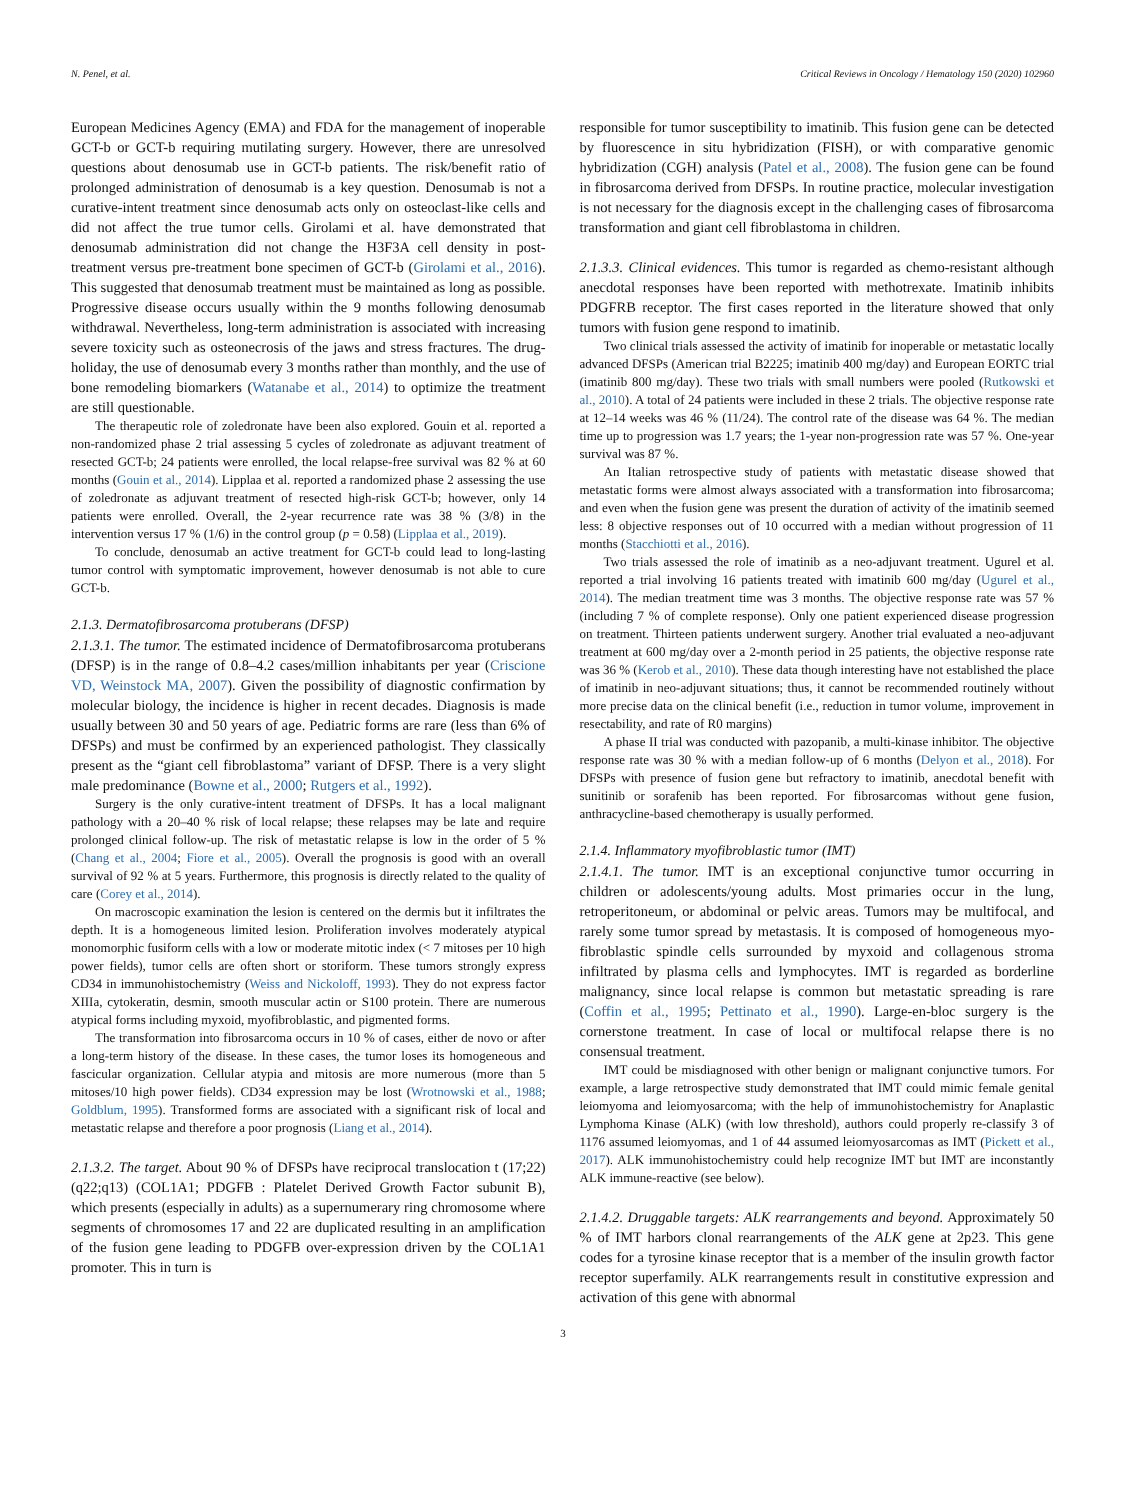N. Penel, et al. Critical Reviews in Oncology / Hematology 150 (2020) 102960
European Medicines Agency (EMA) and FDA for the management of inoperable GCT-b or GCT-b requiring mutilating surgery. However, there are unresolved questions about denosumab use in GCT-b patients. The risk/benefit ratio of prolonged administration of denosumab is a key question. Denosumab is not a curative-intent treatment since denosumab acts only on osteoclast-like cells and did not affect the true tumor cells. Girolami et al. have demonstrated that denosumab administration did not change the H3F3A cell density in post-treatment versus pre-treatment bone specimen of GCT-b (Girolami et al., 2016). This suggested that denosumab treatment must be maintained as long as possible. Progressive disease occurs usually within the 9 months following denosumab withdrawal. Nevertheless, long-term administration is associated with increasing severe toxicity such as osteonecrosis of the jaws and stress fractures. The drug-holiday, the use of denosumab every 3 months rather than monthly, and the use of bone remodeling biomarkers (Watanabe et al., 2014) to optimize the treatment are still questionable.
The therapeutic role of zoledronate have been also explored. Gouin et al. reported a non-randomized phase 2 trial assessing 5 cycles of zoledronate as adjuvant treatment of resected GCT-b; 24 patients were enrolled, the local relapse-free survival was 82 % at 60 months (Gouin et al., 2014). Lipplaa et al. reported a randomized phase 2 assessing the use of zoledronate as adjuvant treatment of resected high-risk GCT-b; however, only 14 patients were enrolled. Overall, the 2-year recurrence rate was 38 % (3/8) in the intervention versus 17 % (1/6) in the control group (p = 0.58) (Lipplaa et al., 2019).
To conclude, denosumab an active treatment for GCT-b could lead to long-lasting tumor control with symptomatic improvement, however denosumab is not able to cure GCT-b.
2.1.3. Dermatofibrosarcoma protuberans (DFSP)
2.1.3.1. The tumor. The estimated incidence of Dermatofibrosarcoma protuberans (DFSP) is in the range of 0.8–4.2 cases/million inhabitants per year (Criscione VD, Weinstock MA, 2007). Given the possibility of diagnostic confirmation by molecular biology, the incidence is higher in recent decades. Diagnosis is made usually between 30 and 50 years of age. Pediatric forms are rare (less than 6% of DFSPs) and must be confirmed by an experienced pathologist. They classically present as the “giant cell fibroblastoma” variant of DFSP. There is a very slight male predominance (Bowne et al., 2000; Rutgers et al., 1992).
Surgery is the only curative-intent treatment of DFSPs. It has a local malignant pathology with a 20–40 % risk of local relapse; these relapses may be late and require prolonged clinical follow-up. The risk of metastatic relapse is low in the order of 5 % (Chang et al., 2004; Fiore et al., 2005). Overall the prognosis is good with an overall survival of 92 % at 5 years. Furthermore, this prognosis is directly related to the quality of care (Corey et al., 2014).
On macroscopic examination the lesion is centered on the dermis but it infiltrates the depth. It is a homogeneous limited lesion. Proliferation involves moderately atypical monomorphic fusiform cells with a low or moderate mitotic index (< 7 mitoses per 10 high power fields), tumor cells are often short or storiform. These tumors strongly express CD34 in immunohistochemistry (Weiss and Nickoloff, 1993). They do not express factor XIIIa, cytokeratin, desmin, smooth muscular actin or S100 protein. There are numerous atypical forms including myxoid, myofibroblastic, and pigmented forms.
The transformation into fibrosarcoma occurs in 10 % of cases, either de novo or after a long-term history of the disease. In these cases, the tumor loses its homogeneous and fascicular organization. Cellular atypia and mitosis are more numerous (more than 5 mitoses/10 high power fields). CD34 expression may be lost (Wrotnowski et al., 1988; Goldblum, 1995). Transformed forms are associated with a significant risk of local and metastatic relapse and therefore a poor prognosis (Liang et al., 2014).
2.1.3.2. The target. About 90 % of DFSPs have reciprocal translocation t (17;22) (q22;q13) (COL1A1; PDGFB : Platelet Derived Growth Factor subunit B), which presents (especially in adults) as a supernumerary ring chromosome where segments of chromosomes 17 and 22 are duplicated resulting in an amplification of the fusion gene leading to PDGFB over-expression driven by the COL1A1 promoter. This in turn is
responsible for tumor susceptibility to imatinib. This fusion gene can be detected by fluorescence in situ hybridization (FISH), or with comparative genomic hybridization (CGH) analysis (Patel et al., 2008). The fusion gene can be found in fibrosarcoma derived from DFSPs. In routine practice, molecular investigation is not necessary for the diagnosis except in the challenging cases of fibrosarcoma transformation and giant cell fibroblastoma in children.
2.1.3.3. Clinical evidences. This tumor is regarded as chemo-resistant although anecdotal responses have been reported with methotrexate. Imatinib inhibits PDGFRB receptor. The first cases reported in the literature showed that only tumors with fusion gene respond to imatinib.
Two clinical trials assessed the activity of imatinib for inoperable or metastatic locally advanced DFSPs (American trial B2225; imatinib 400 mg/day) and European EORTC trial (imatinib 800 mg/day). These two trials with small numbers were pooled (Rutkowski et al., 2010). A total of 24 patients were included in these 2 trials. The objective response rate at 12–14 weeks was 46 % (11/24). The control rate of the disease was 64 %. The median time up to progression was 1.7 years; the 1-year non-progression rate was 57 %. One-year survival was 87 %.
An Italian retrospective study of patients with metastatic disease showed that metastatic forms were almost always associated with a transformation into fibrosarcoma; and even when the fusion gene was present the duration of activity of the imatinib seemed less: 8 objective responses out of 10 occurred with a median without progression of 11 months (Stacchiotti et al., 2016).
Two trials assessed the role of imatinib as a neo-adjuvant treatment. Ugurel et al. reported a trial involving 16 patients treated with imatinib 600 mg/day (Ugurel et al., 2014). The median treatment time was 3 months. The objective response rate was 57 % (including 7 % of complete response). Only one patient experienced disease progression on treatment. Thirteen patients underwent surgery. Another trial evaluated a neo-adjuvant treatment at 600 mg/day over a 2-month period in 25 patients, the objective response rate was 36 % (Kerob et al., 2010). These data though interesting have not established the place of imatinib in neo-adjuvant situations; thus, it cannot be recommended routinely without more precise data on the clinical benefit (i.e., reduction in tumor volume, improvement in resectability, and rate of R0 margins)
A phase II trial was conducted with pazopanib, a multi-kinase inhibitor. The objective response rate was 30 % with a median follow-up of 6 months (Delyon et al., 2018). For DFSPs with presence of fusion gene but refractory to imatinib, anecdotal benefit with sunitinib or sorafenib has been reported. For fibrosarcomas without gene fusion, anthracycline-based chemotherapy is usually performed.
2.1.4. Inflammatory myofibroblastic tumor (IMT)
2.1.4.1. The tumor. IMT is an exceptional conjunctive tumor occurring in children or adolescents/young adults. Most primaries occur in the lung, retroperitoneum, or abdominal or pelvic areas. Tumors may be multifocal, and rarely some tumor spread by metastasis. It is composed of homogeneous myo-fibroblastic spindle cells surrounded by myxoid and collagenous stroma infiltrated by plasma cells and lymphocytes. IMT is regarded as borderline malignancy, since local relapse is common but metastatic spreading is rare (Coffin et al., 1995; Pettinato et al., 1990). Large-en-bloc surgery is the cornerstone treatment. In case of local or multifocal relapse there is no consensual treatment.
IMT could be misdiagnosed with other benign or malignant conjunctive tumors. For example, a large retrospective study demonstrated that IMT could mimic female genital leiomyoma and leiomyosarcoma; with the help of immunohistochemistry for Anaplastic Lymphoma Kinase (ALK) (with low threshold), authors could properly re-classify 3 of 1176 assumed leiomyomas, and 1 of 44 assumed leiomyosarcomas as IMT (Pickett et al., 2017). ALK immunohistochemistry could help recognize IMT but IMT are inconstantly ALK immune-reactive (see below).
2.1.4.2. Druggable targets: ALK rearrangements and beyond. Approximately 50 % of IMT harbors clonal rearrangements of the ALK gene at 2p23. This gene codes for a tyrosine kinase receptor that is a member of the insulin growth factor receptor superfamily. ALK rearrangements result in constitutive expression and activation of this gene with abnormal
3